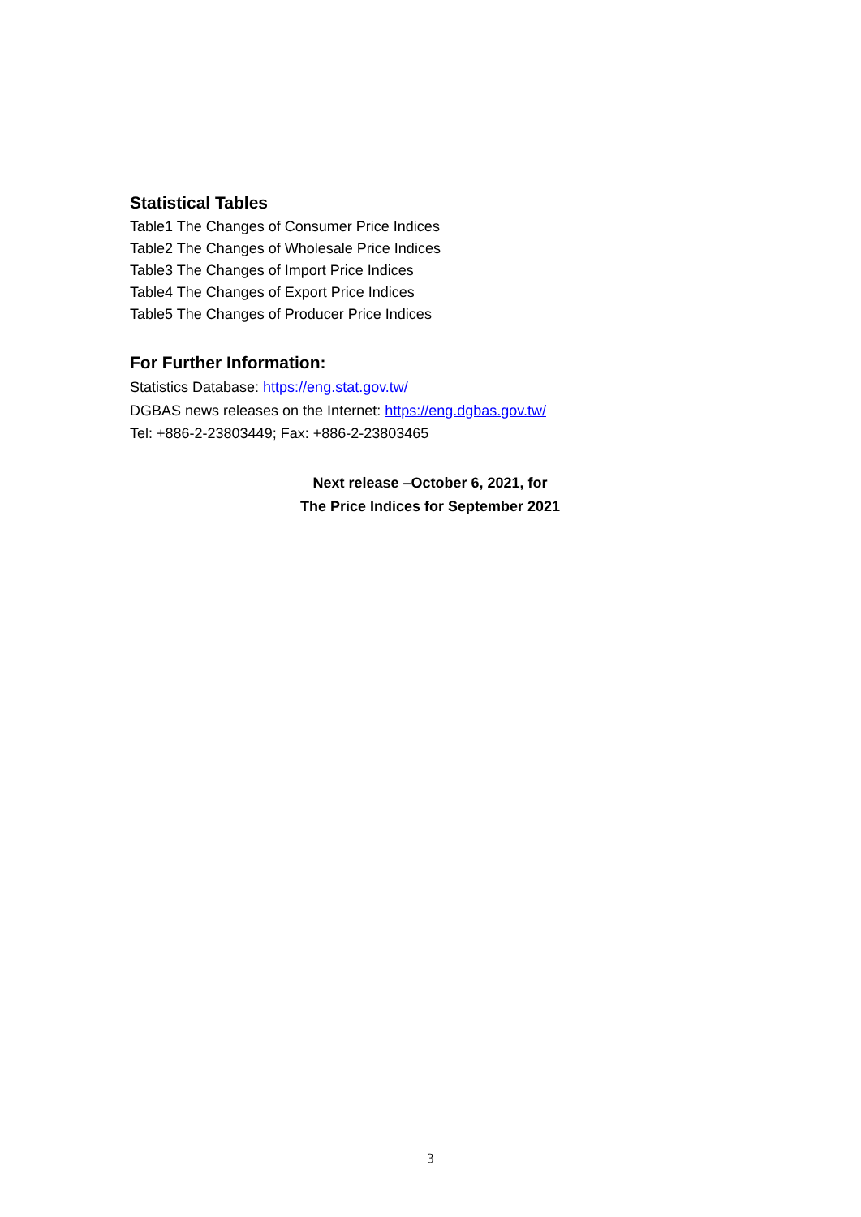Statistical Tables
Table1 The Changes of Consumer Price Indices
Table2 The Changes of Wholesale Price Indices
Table3 The Changes of Import Price Indices
Table4 The Changes of Export Price Indices
Table5 The Changes of Producer Price Indices
For Further Information:
Statistics Database: https://eng.stat.gov.tw/
DGBAS news releases on the Internet: https://eng.dgbas.gov.tw/
Tel: +886-2-23803449; Fax: +886-2-23803465
Next release –October 6, 2021, for
The Price Indices for September 2021
3